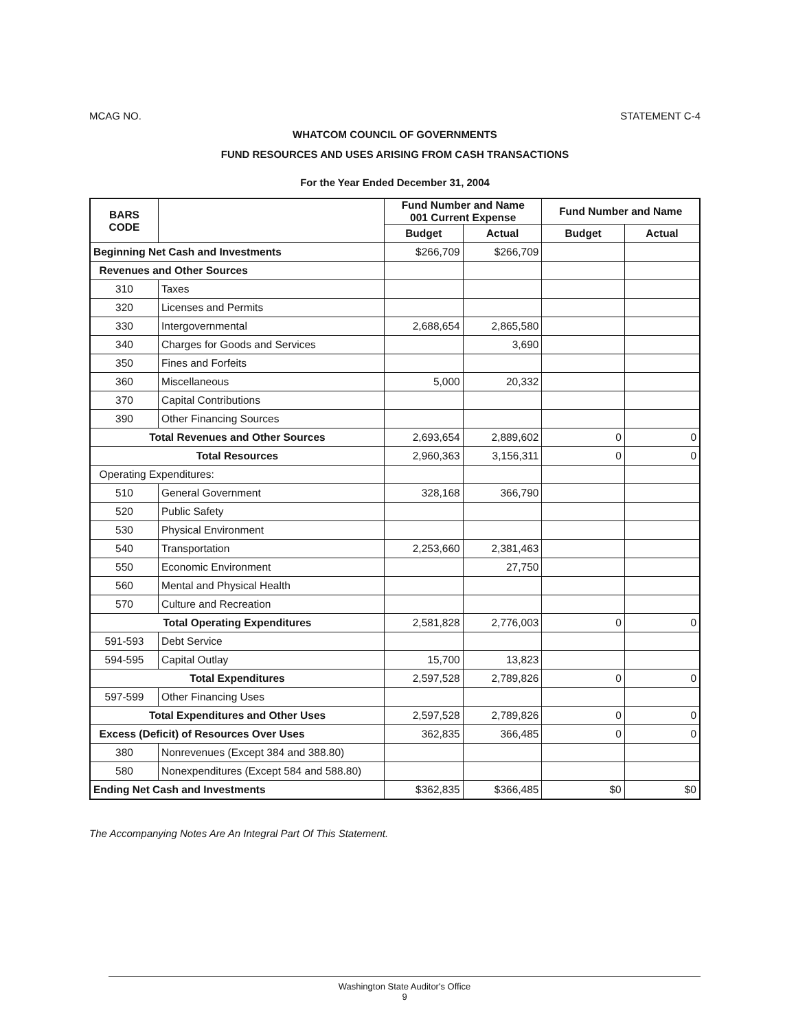MCAG NO. STATEMENT C-4
WHATCOM COUNCIL OF GOVERNMENTS
FUND RESOURCES AND USES ARISING FROM CASH TRANSACTIONS
For the Year Ended December 31, 2004
| BARS CODE | | Fund Number and Name 001 Current Expense | | Fund Number and Name | |
| --- | --- | --- | --- | --- | --- |
| | | Budget | Actual | Budget | Actual |
| Beginning Net Cash and Investments | | $266,709 | $266,709 | | |
| Revenues and Other Sources | | | | | |
| 310 | Taxes | | | | |
| 320 | Licenses and Permits | | | | |
| 330 | Intergovernmental | 2,688,654 | 2,865,580 | | |
| 340 | Charges for Goods and Services | | 3,690 | | |
| 350 | Fines and Forfeits | | | | |
| 360 | Miscellaneous | 5,000 | 20,332 | | |
| 370 | Capital Contributions | | | | |
| 390 | Other Financing Sources | | | | |
| Total Revenues and Other Sources | | 2,693,654 | 2,889,602 | 0 | 0 |
| Total Resources | | 2,960,363 | 3,156,311 | 0 | 0 |
| Operating Expenditures: | | | | | |
| 510 | General Government | 328,168 | 366,790 | | |
| 520 | Public Safety | | | | |
| 530 | Physical Environment | | | | |
| 540 | Transportation | 2,253,660 | 2,381,463 | | |
| 550 | Economic Environment | | 27,750 | | |
| 560 | Mental and Physical Health | | | | |
| 570 | Culture and Recreation | | | | |
| Total Operating Expenditures | | 2,581,828 | 2,776,003 | 0 | 0 |
| 591-593 | Debt Service | | | | |
| 594-595 | Capital Outlay | 15,700 | 13,823 | | |
| Total Expenditures | | 2,597,528 | 2,789,826 | 0 | 0 |
| 597-599 | Other Financing Uses | | | | |
| Total Expenditures and Other Uses | | 2,597,528 | 2,789,826 | 0 | 0 |
| Excess (Deficit) of Resources Over Uses | | 362,835 | 366,485 | 0 | 0 |
| 380 | Nonrevenues (Except 384 and 388.80) | | | | |
| 580 | Nonexpenditures (Except 584 and 588.80) | | | | |
| Ending Net Cash and Investments | | $362,835 | $366,485 | $0 | $0 |
The Accompanying Notes Are An Integral Part Of This Statement.
Washington State Auditor's Office
9